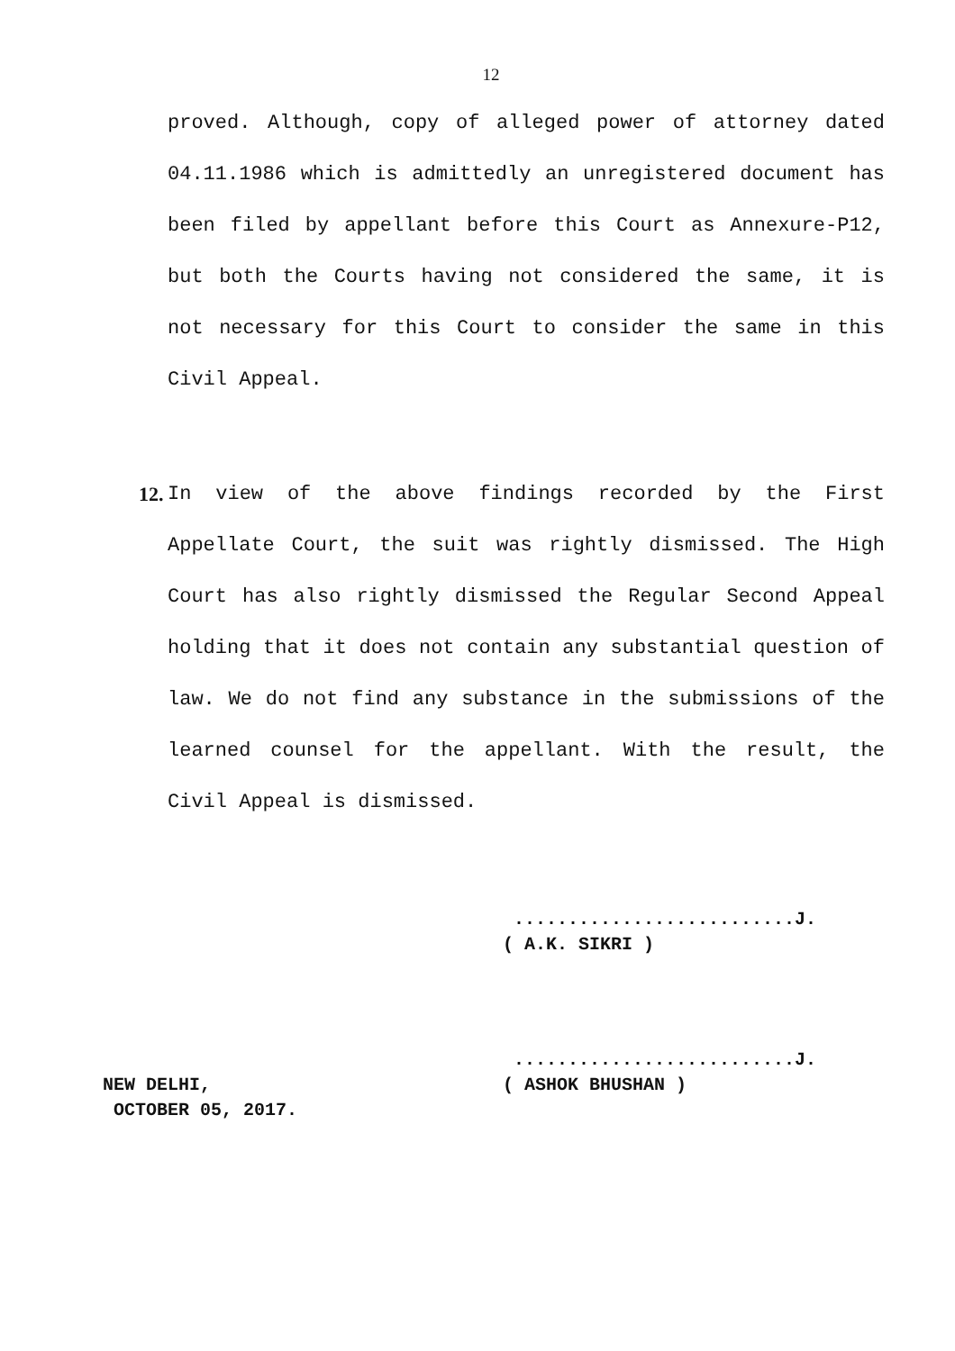12
proved. Although, copy of alleged power of attorney dated 04.11.1986 which is admittedly an unregistered document has been filed by appellant before this Court as Annexure-P12, but both the Courts having not considered the same, it is not necessary for this Court to consider the same in this Civil Appeal.
12. In view of the above findings recorded by the First Appellate Court, the suit was rightly dismissed. The High Court has also rightly dismissed the Regular Second Appeal holding that it does not contain any substantial question of law. We do not find any substance in the submissions of the learned counsel for the appellant. With the result, the Civil Appeal is dismissed.
..........................J.
( A.K. SIKRI )
NEW DELHI,
OCTOBER 05, 2017.
..........................J.
( ASHOK BHUSHAN )